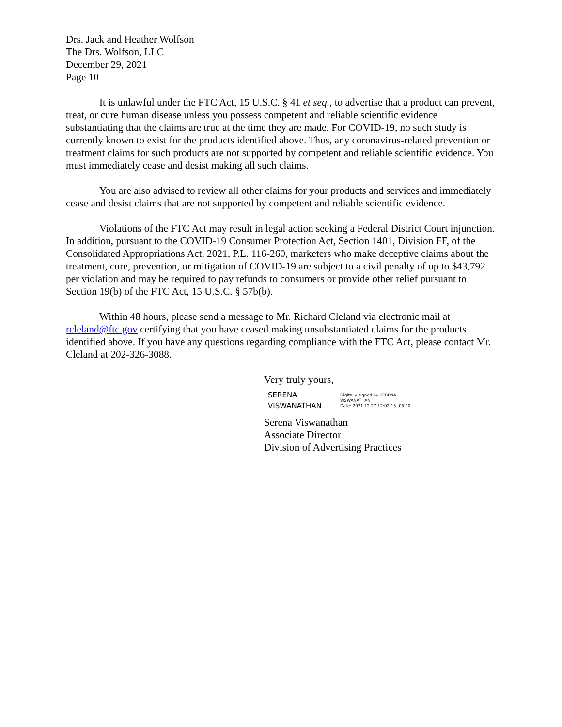Drs. Jack and Heather Wolfson
The Drs. Wolfson, LLC
December 29, 2021
Page 10
It is unlawful under the FTC Act, 15 U.S.C. § 41 et seq., to advertise that a product can prevent, treat, or cure human disease unless you possess competent and reliable scientific evidence substantiating that the claims are true at the time they are made. For COVID-19, no such study is currently known to exist for the products identified above. Thus, any coronavirus-related prevention or treatment claims for such products are not supported by competent and reliable scientific evidence. You must immediately cease and desist making all such claims.
You are also advised to review all other claims for your products and services and immediately cease and desist claims that are not supported by competent and reliable scientific evidence.
Violations of the FTC Act may result in legal action seeking a Federal District Court injunction. In addition, pursuant to the COVID-19 Consumer Protection Act, Section 1401, Division FF, of the Consolidated Appropriations Act, 2021, P.L. 116-260, marketers who make deceptive claims about the treatment, cure, prevention, or mitigation of COVID-19 are subject to a civil penalty of up to $43,792 per violation and may be required to pay refunds to consumers or provide other relief pursuant to Section 19(b) of the FTC Act, 15 U.S.C. § 57b(b).
Within 48 hours, please send a message to Mr. Richard Cleland via electronic mail at rcleland@ftc.gov certifying that you have ceased making unsubstantiated claims for the products identified above. If you have any questions regarding compliance with the FTC Act, please contact Mr. Cleland at 202-326-3088.
Very truly yours,
SERENA
VISWANATHAN
Digitally signed by SERENA
VISWANATHAN
Date: 2021.12.27 12:02:15 -05'00'
Serena Viswanathan
Associate Director
Division of Advertising Practices